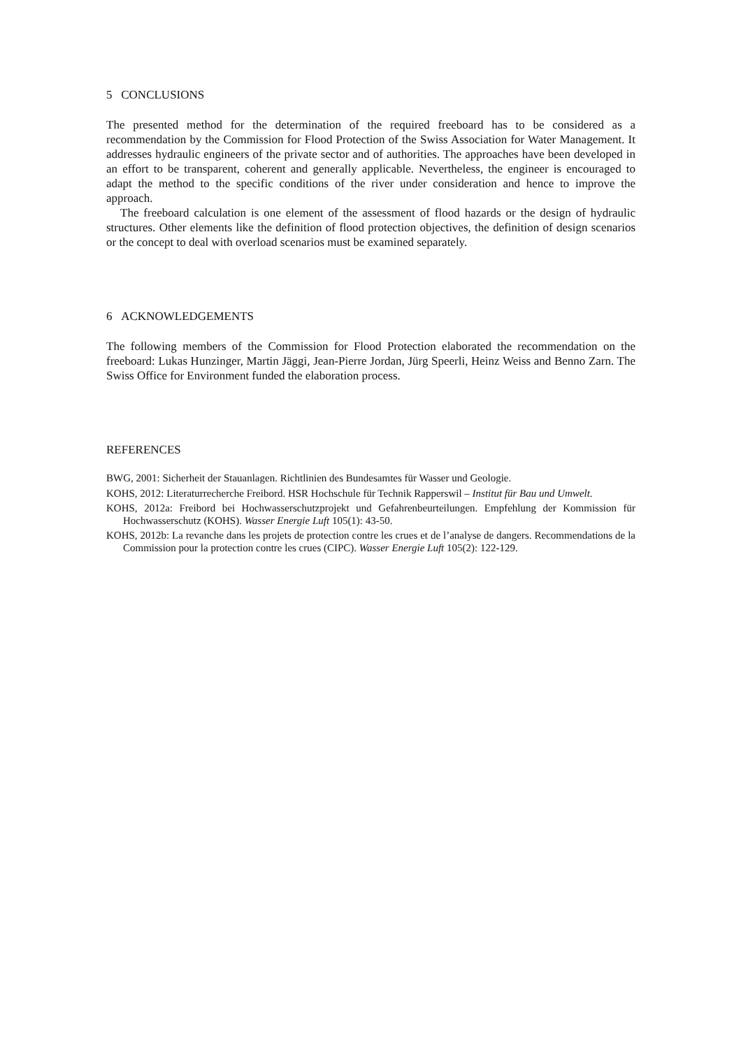5 CONCLUSIONS
The presented method for the determination of the required freeboard has to be considered as a recommendation by the Commission for Flood Protection of the Swiss Association for Water Management. It addresses hydraulic engineers of the private sector and of authorities. The approaches have been developed in an effort to be transparent, coherent and generally applicable. Nevertheless, the engineer is encouraged to adapt the method to the specific conditions of the river under consideration and hence to improve the approach.
The freeboard calculation is one element of the assessment of flood hazards or the design of hydraulic structures. Other elements like the definition of flood protection objectives, the definition of design scenarios or the concept to deal with overload scenarios must be examined separately.
6 ACKNOWLEDGEMENTS
The following members of the Commission for Flood Protection elaborated the recommendation on the freeboard: Lukas Hunzinger, Martin Jäggi, Jean-Pierre Jordan, Jürg Speerli, Heinz Weiss and Benno Zarn. The Swiss Office for Environment funded the elaboration process.
REFERENCES
BWG, 2001: Sicherheit der Stauanlagen. Richtlinien des Bundesamtes für Wasser und Geologie.
KOHS, 2012: Literaturrecherche Freibord. HSR Hochschule für Technik Rapperswil – Institut für Bau und Umwelt.
KOHS, 2012a: Freibord bei Hochwasserschutzprojekt und Gefahrenbeurteilungen. Empfehlung der Kommission für Hochwasserschutz (KOHS). Wasser Energie Luft 105(1): 43-50.
KOHS, 2012b: La revanche dans les projets de protection contre les crues et de l’analyse de dangers. Recommendations de la Commission pour la protection contre les crues (CIPC). Wasser Energie Luft 105(2): 122-129.